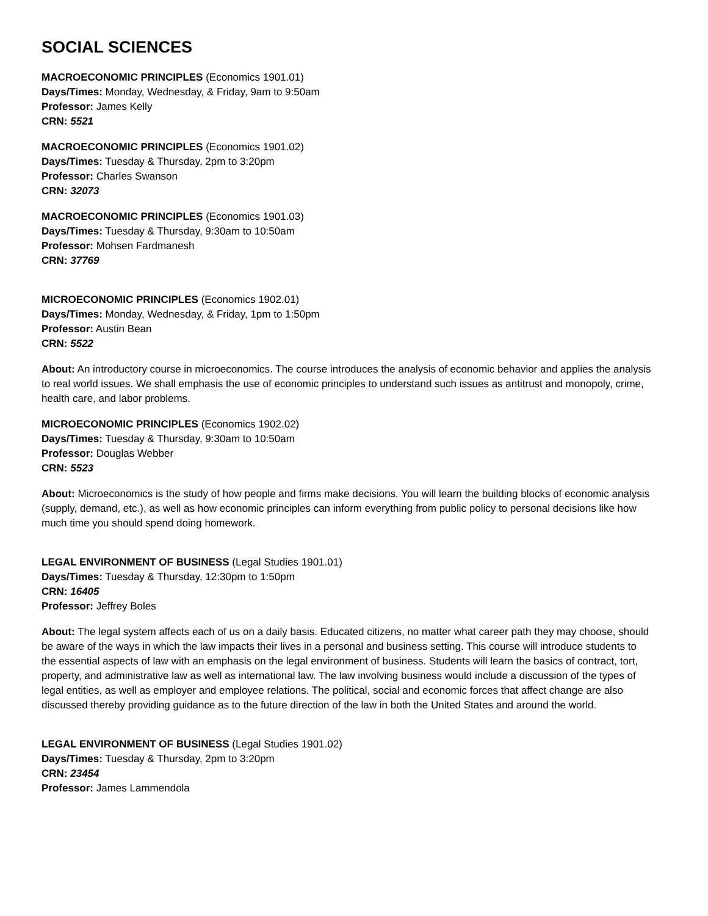SOCIAL SCIENCES
MACROECONOMIC PRINCIPLES (Economics 1901.01)
Days/Times: Monday, Wednesday, & Friday, 9am to 9:50am
Professor: James Kelly
CRN: 5521
MACROECONOMIC PRINCIPLES (Economics 1901.02)
Days/Times: Tuesday & Thursday, 2pm to 3:20pm
Professor: Charles Swanson
CRN: 32073
MACROECONOMIC PRINCIPLES (Economics 1901.03)
Days/Times: Tuesday & Thursday, 9:30am to 10:50am
Professor: Mohsen Fardmanesh
CRN: 37769
MICROECONOMIC PRINCIPLES (Economics 1902.01)
Days/Times: Monday, Wednesday, & Friday, 1pm to 1:50pm
Professor: Austin Bean
CRN: 5522
About: An introductory course in microeconomics. The course introduces the analysis of economic behavior and applies the analysis to real world issues. We shall emphasis the use of economic principles to understand such issues as antitrust and monopoly, crime, health care, and labor problems.
MICROECONOMIC PRINCIPLES (Economics 1902.02)
Days/Times: Tuesday & Thursday, 9:30am to 10:50am
Professor: Douglas Webber
CRN: 5523
About: Microeconomics is the study of how people and firms make decisions. You will learn the building blocks of economic analysis (supply, demand, etc.), as well as how economic principles can inform everything from public policy to personal decisions like how much time you should spend doing homework.
LEGAL ENVIRONMENT OF BUSINESS (Legal Studies 1901.01)
Days/Times: Tuesday & Thursday, 12:30pm to 1:50pm
CRN: 16405
Professor: Jeffrey Boles
About: The legal system affects each of us on a daily basis. Educated citizens, no matter what career path they may choose, should be aware of the ways in which the law impacts their lives in a personal and business setting. This course will introduce students to the essential aspects of law with an emphasis on the legal environment of business. Students will learn the basics of contract, tort, property, and administrative law as well as international law. The law involving business would include a discussion of the types of legal entities, as well as employer and employee relations. The political, social and economic forces that affect change are also discussed thereby providing guidance as to the future direction of the law in both the United States and around the world.
LEGAL ENVIRONMENT OF BUSINESS (Legal Studies 1901.02)
Days/Times: Tuesday & Thursday, 2pm to 3:20pm
CRN: 23454
Professor: James Lammendola